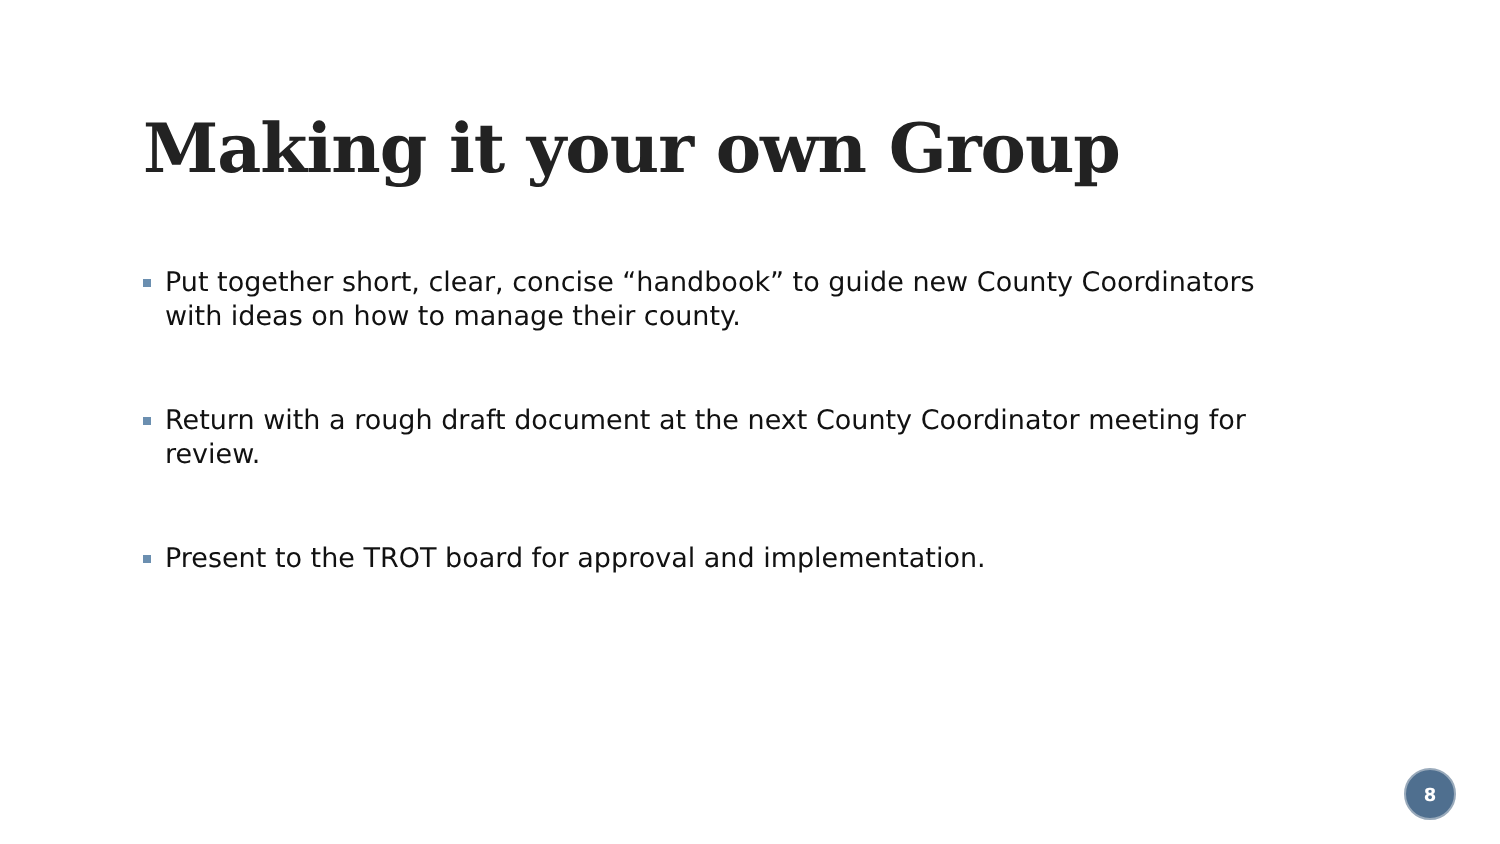Making it your own Group
Put together short, clear, concise “handbook” to guide new County Coordinators with ideas on how to manage their county.
Return with a rough draft document at the next County Coordinator meeting for review.
Present to the TROT board for approval and implementation.
8